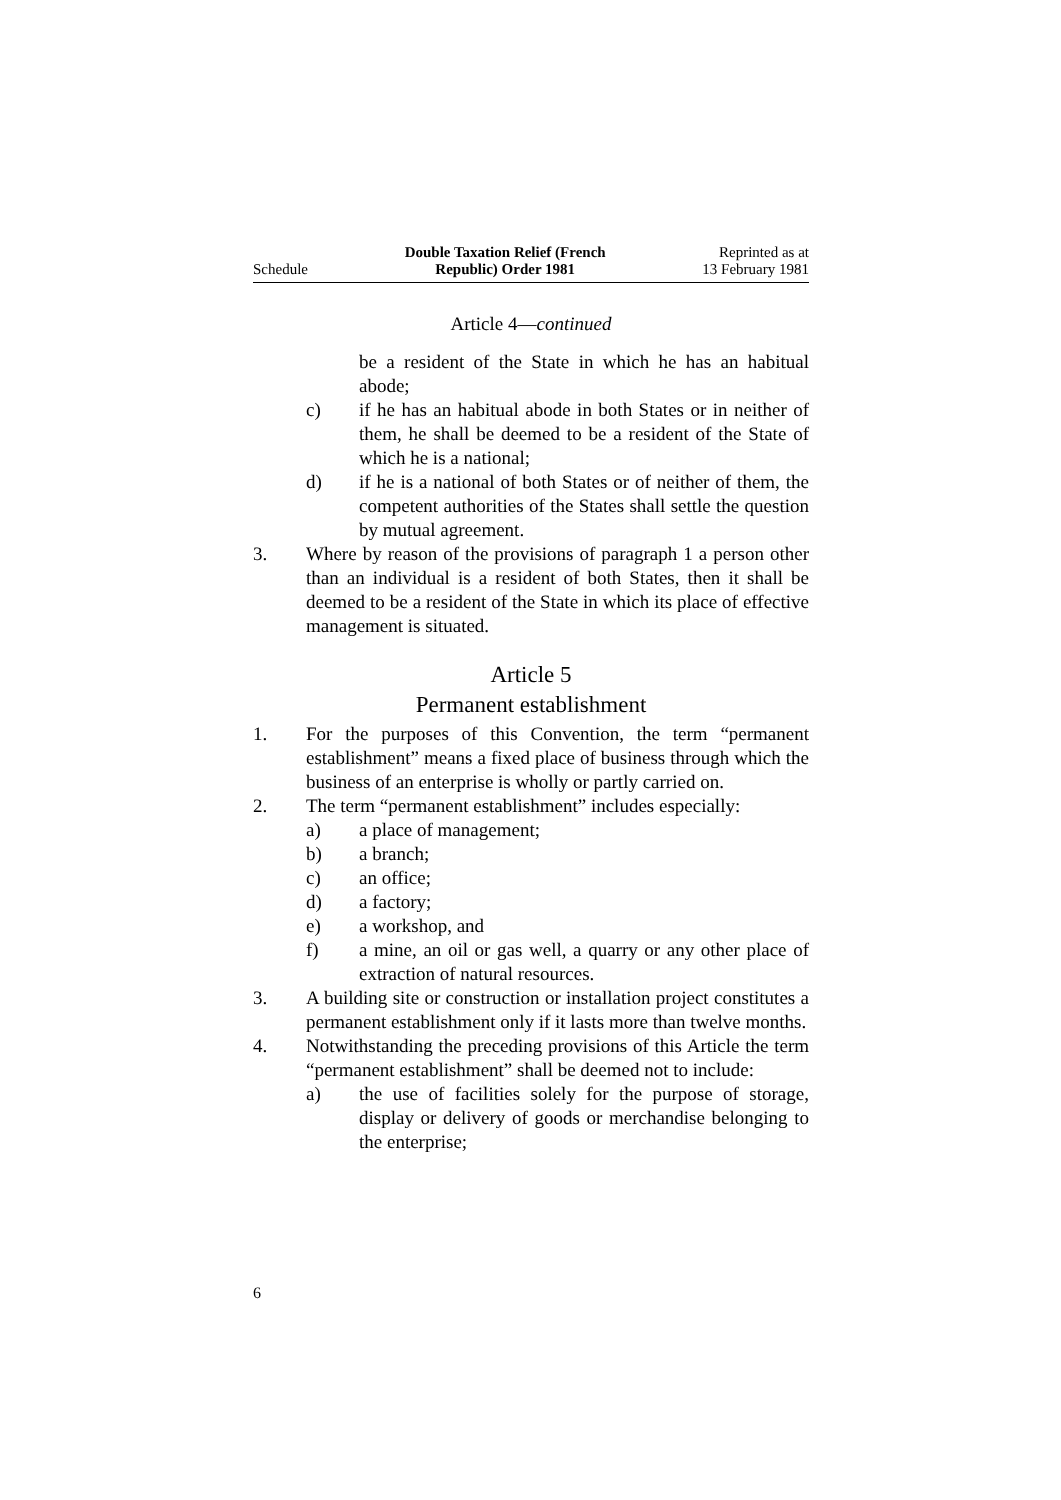Schedule
Double Taxation Relief (French
Republic) Order 1981
Reprinted as at
13 February 1981
Article 4—continued
be a resident of the State in which he has an habitual abode;
c) if he has an habitual abode in both States or in neither of them, he shall be deemed to be a resident of the State of which he is a national;
d) if he is a national of both States or of neither of them, the competent authorities of the States shall settle the question by mutual agreement.
3. Where by reason of the provisions of paragraph 1 a person other than an individual is a resident of both States, then it shall be deemed to be a resident of the State in which its place of effective management is situated.
Article 5
Permanent establishment
1. For the purposes of this Convention, the term “permanent establishment” means a fixed place of business through which the business of an enterprise is wholly or partly carried on.
2. The term “permanent establishment” includes especially:
a) a place of management;
b) a branch;
c) an office;
d) a factory;
e) a workshop, and
f) a mine, an oil or gas well, a quarry or any other place of extraction of natural resources.
3. A building site or construction or installation project constitutes a permanent establishment only if it lasts more than twelve months.
4. Notwithstanding the preceding provisions of this Article the term “permanent establishment” shall be deemed not to include:
a) the use of facilities solely for the purpose of storage, display or delivery of goods or merchandise belonging to the enterprise;
6